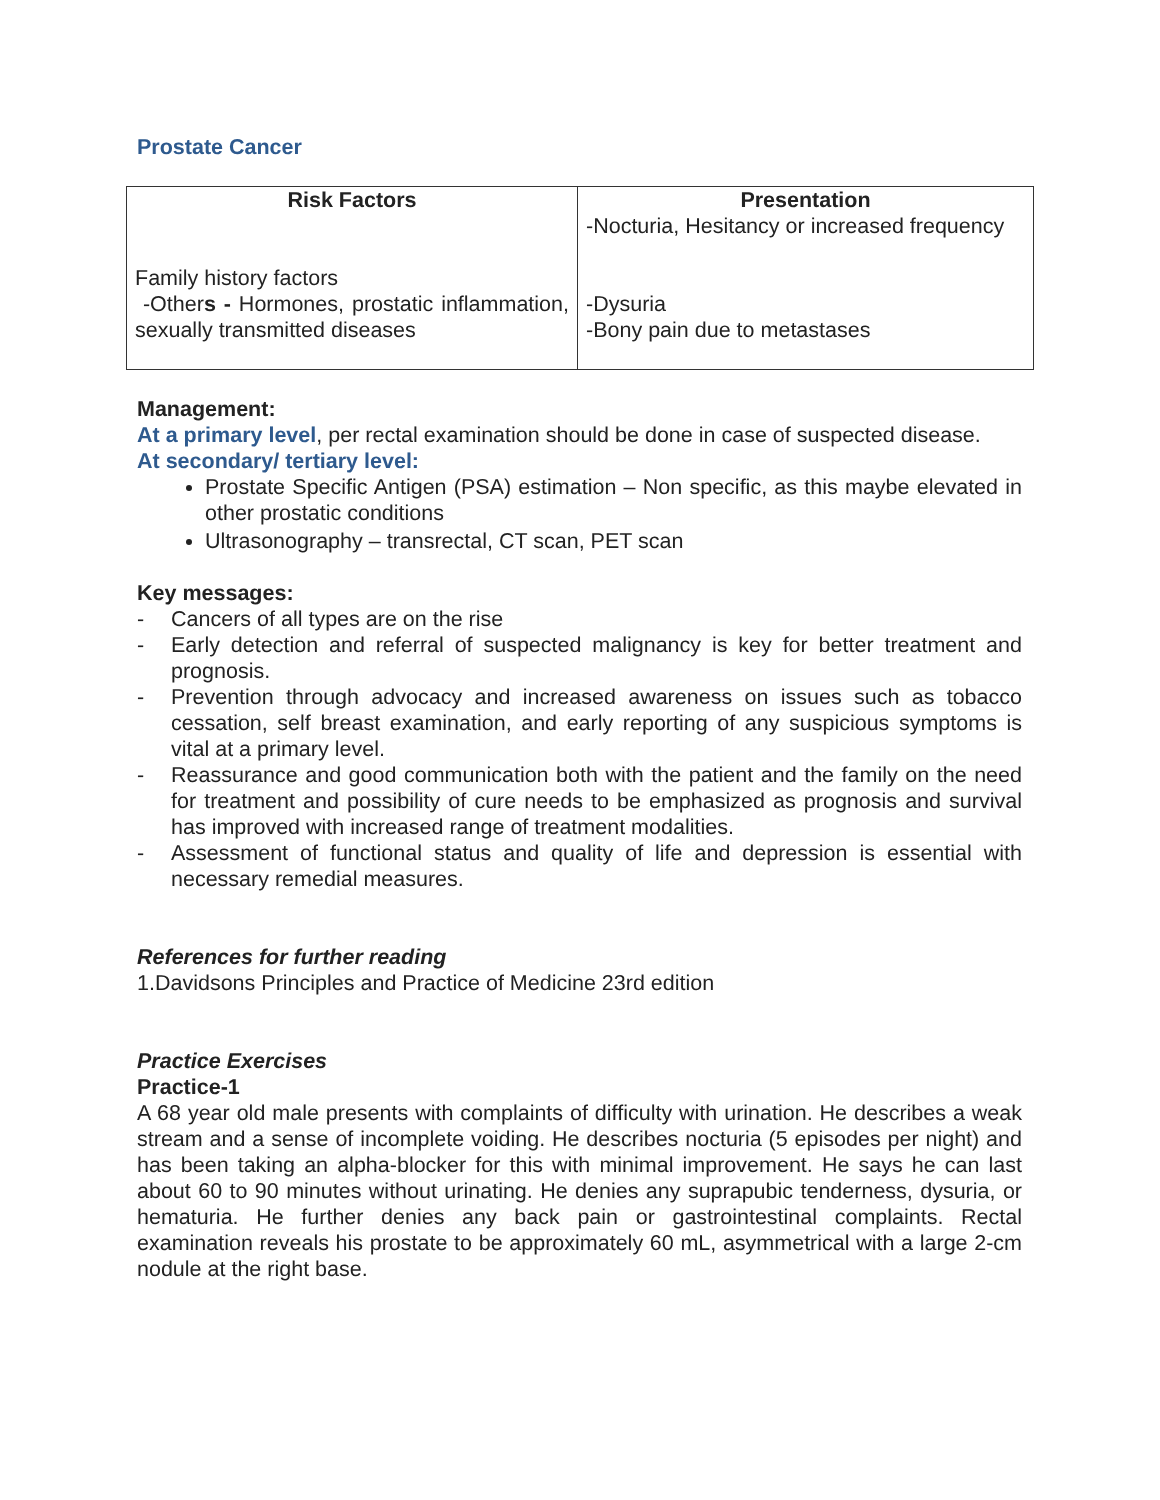Prostate Cancer
| Risk Factors Family history factors -Other s - Hormones, prostatic inflammation, sexually transmitted diseases | Presentation -Nocturia, Hesitancy or increased frequency -Dysuria -Bony pain due to metastases |
Management:
At a primary level, per rectal examination should be done in case of suspected disease.
At secondary/ tertiary level:
Prostate Specific Antigen (PSA) estimation – Non specific, as this maybe elevated in other prostatic conditions
Ultrasonography – transrectal, CT scan, PET scan
Key messages:
- Cancers of all types are on the rise
- Early detection and referral of suspected malignancy is key for better treatment and prognosis.
- Prevention through advocacy and increased awareness on issues such as tobacco cessation, self breast examination, and early reporting of any suspicious symptoms is vital at a primary level.
- Reassurance and good communication both with the patient and the family on the need for treatment and possibility of cure needs to be emphasized as prognosis and survival has improved with increased range of treatment modalities.
- Assessment of functional status and quality of life and depression is essential with necessary remedial measures.
References for further reading
1.Davidsons Principles and Practice of Medicine 23rd edition
Practice Exercises
Practice-1
A 68 year old male presents with complaints of difficulty with urination. He describes a weak stream and a sense of incomplete voiding. He describes nocturia (5 episodes per night) and has been taking an alpha-blocker for this with minimal improvement. He says he can last about 60 to 90 minutes without urinating. He denies any suprapubic tenderness, dysuria, or hematuria. He further denies any back pain or gastrointestinal complaints. Rectal examination reveals his prostate to be approximately 60 mL, asymmetrical with a large 2-cm nodule at the right base.